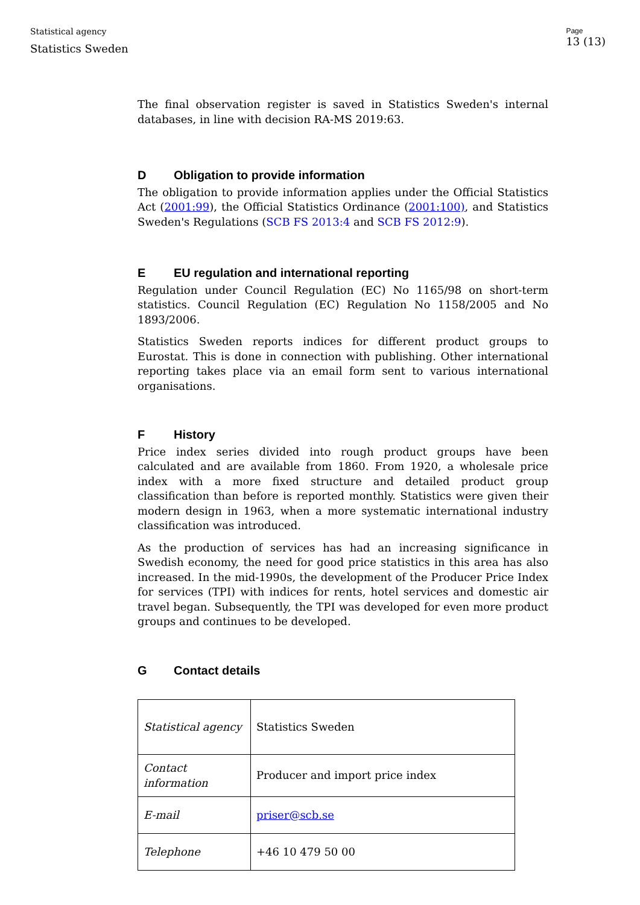Statistical agency
Statistics Sweden
Page
13 (13)
The final observation register is saved in Statistics Sweden's internal databases, in line with decision RA-MS 2019:63.
D Obligation to provide information
The obligation to provide information applies under the Official Statistics Act (2001:99), the Official Statistics Ordinance (2001:100), and Statistics Sweden's Regulations (SCB FS 2013:4 and SCB FS 2012:9).
E EU regulation and international reporting
Regulation under Council Regulation (EC) No 1165/98 on short-term statistics. Council Regulation (EC) Regulation No 1158/2005 and No 1893/2006.
Statistics Sweden reports indices for different product groups to Eurostat. This is done in connection with publishing. Other international reporting takes place via an email form sent to various international organisations.
F History
Price index series divided into rough product groups have been calculated and are available from 1860. From 1920, a wholesale price index with a more fixed structure and detailed product group classification than before is reported monthly. Statistics were given their modern design in 1963, when a more systematic international industry classification was introduced.
As the production of services has had an increasing significance in Swedish economy, the need for good price statistics in this area has also increased. In the mid-1990s, the development of the Producer Price Index for services (TPI) with indices for rents, hotel services and domestic air travel began. Subsequently, the TPI was developed for even more product groups and continues to be developed.
G Contact details
| Statistical agency | Statistics Sweden |
| Contact information | Producer and import price index |
| E-mail | priser@scb.se |
| Telephone | +46 10 479 50 00 |